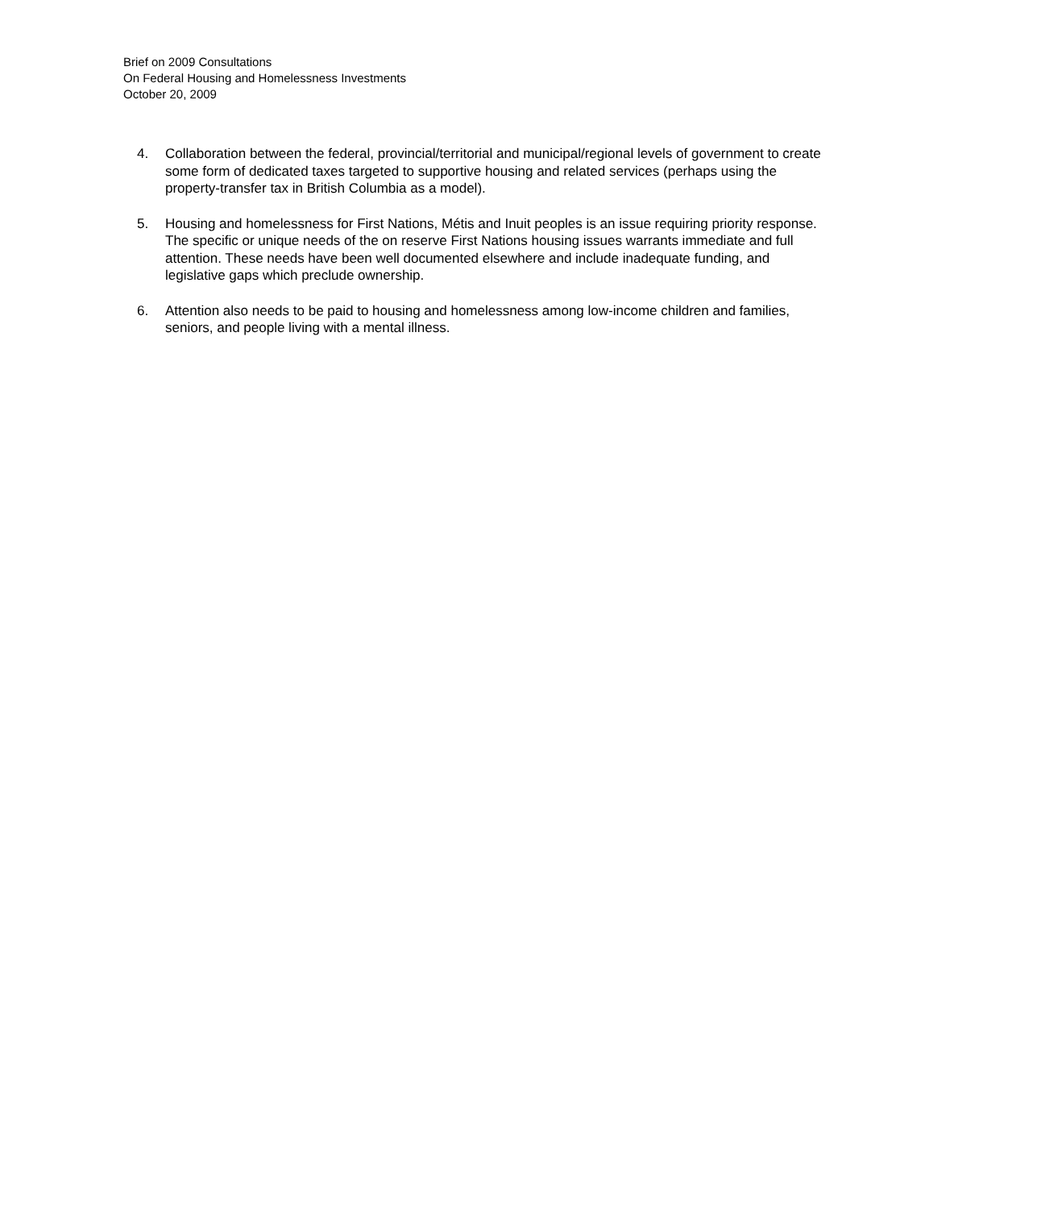Brief on 2009 Consultations
On Federal Housing and Homelessness Investments
October 20, 2009
4. Collaboration between the federal, provincial/territorial and municipal/regional levels of government to create some form of dedicated taxes targeted to supportive housing and related services (perhaps using the property-transfer tax in British Columbia as a model).
5. Housing and homelessness for First Nations, Métis and Inuit peoples is an issue requiring priority response. The specific or unique needs of the on reserve First Nations housing issues warrants immediate and full attention. These needs have been well documented elsewhere and include inadequate funding, and legislative gaps which preclude ownership.
6. Attention also needs to be paid to housing and homelessness among low-income children and families, seniors, and people living with a mental illness.